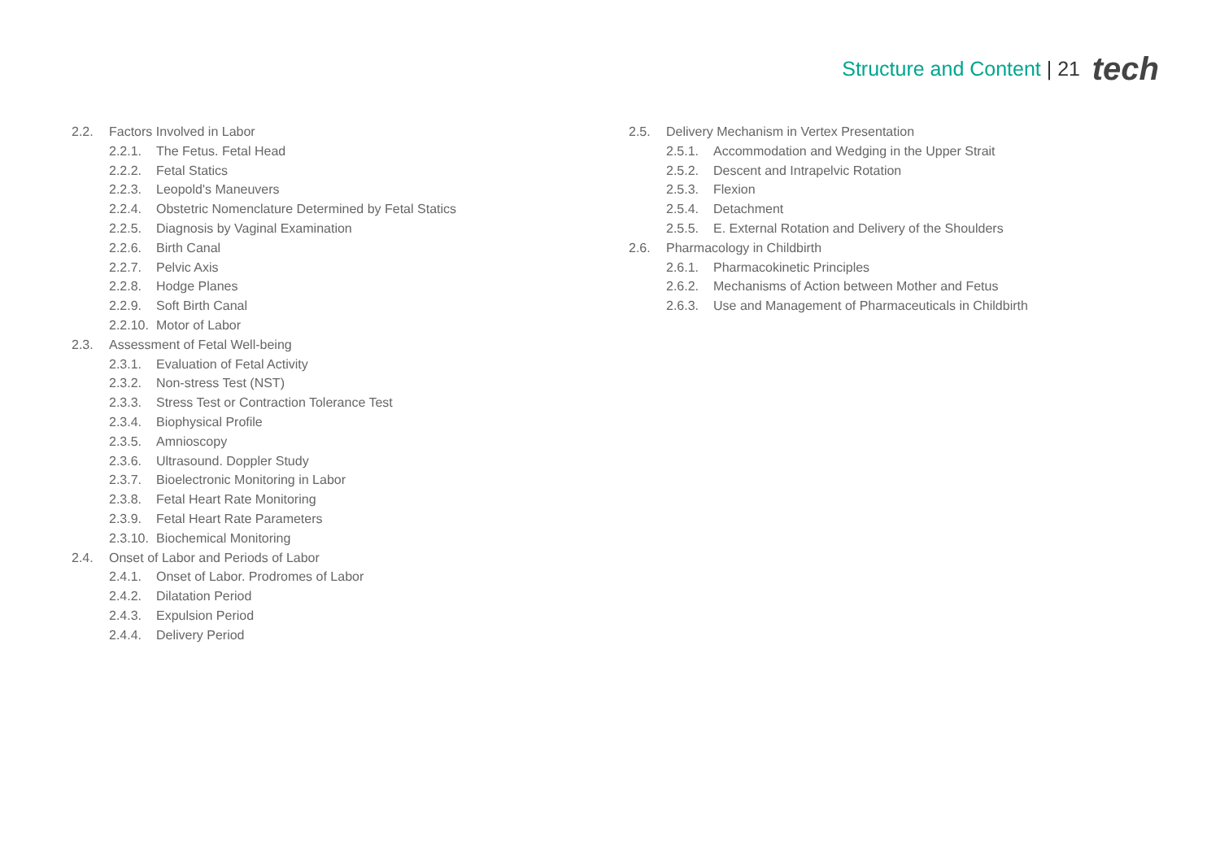Structure and Content | 21 tech
2.2. Factors Involved in Labor
2.2.1. The Fetus. Fetal Head
2.2.2. Fetal Statics
2.2.3. Leopold's Maneuvers
2.2.4. Obstetric Nomenclature Determined by Fetal Statics
2.2.5. Diagnosis by Vaginal Examination
2.2.6. Birth Canal
2.2.7. Pelvic Axis
2.2.8. Hodge Planes
2.2.9. Soft Birth Canal
2.2.10. Motor of Labor
2.3. Assessment of Fetal Well-being
2.3.1. Evaluation of Fetal Activity
2.3.2. Non-stress Test (NST)
2.3.3. Stress Test or Contraction Tolerance Test
2.3.4. Biophysical Profile
2.3.5. Amnioscopy
2.3.6. Ultrasound. Doppler Study
2.3.7. Bioelectronic Monitoring in Labor
2.3.8. Fetal Heart Rate Monitoring
2.3.9. Fetal Heart Rate Parameters
2.3.10. Biochemical Monitoring
2.4. Onset of Labor and Periods of Labor
2.4.1. Onset of Labor. Prodromes of Labor
2.4.2. Dilatation Period
2.4.3. Expulsion Period
2.4.4. Delivery Period
2.5. Delivery Mechanism in Vertex Presentation
2.5.1. Accommodation and Wedging in the Upper Strait
2.5.2. Descent and Intrapelvic Rotation
2.5.3. Flexion
2.5.4. Detachment
2.5.5. E. External Rotation and Delivery of the Shoulders
2.6. Pharmacology in Childbirth
2.6.1. Pharmacokinetic Principles
2.6.2. Mechanisms of Action between Mother and Fetus
2.6.3. Use and Management of Pharmaceuticals in Childbirth